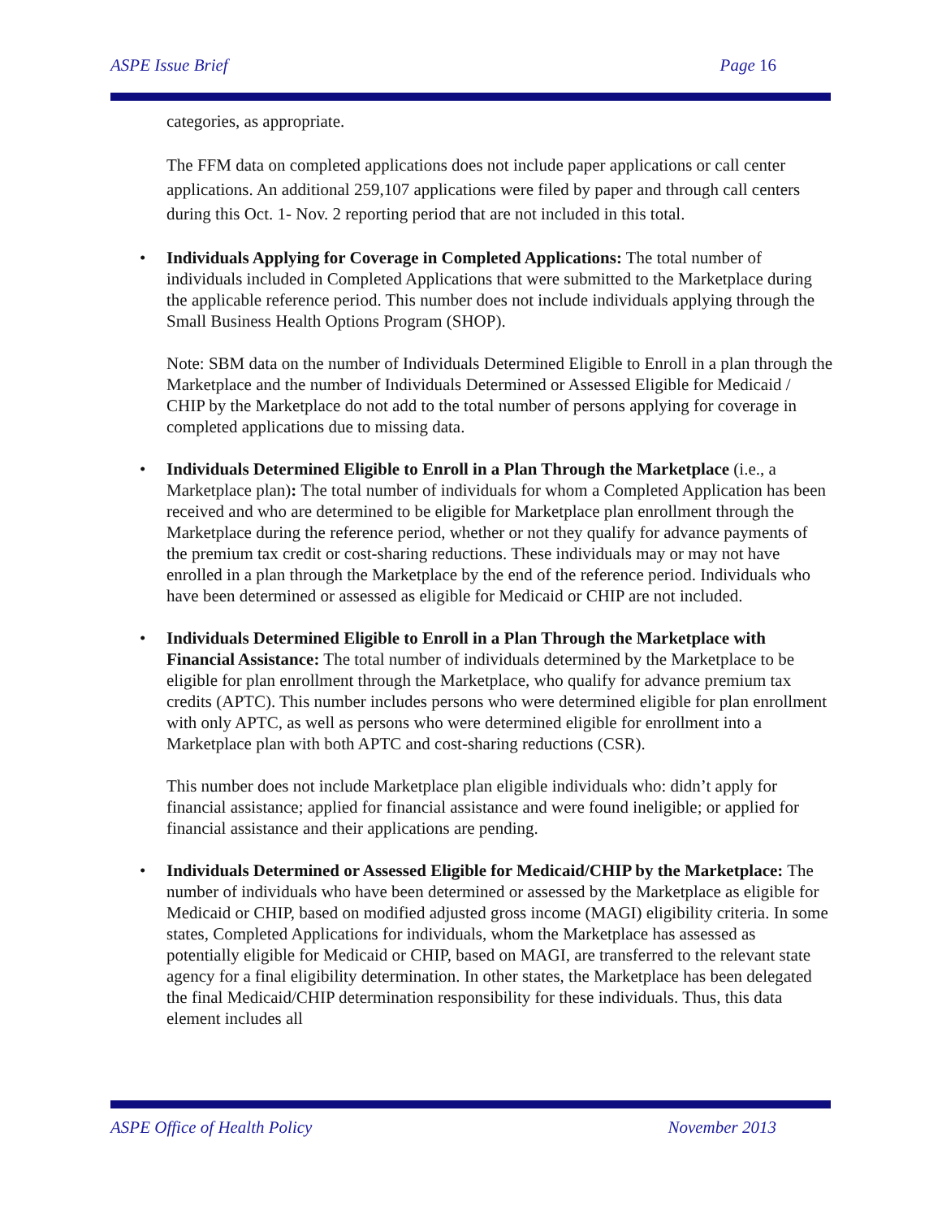ASPE Issue Brief Page 16
categories, as appropriate.
The FFM data on completed applications does not include paper applications or call center applications. An additional 259,107 applications were filed by paper and through call centers during this Oct. 1- Nov. 2 reporting period that are not included in this total.
Individuals Applying for Coverage in Completed Applications: The total number of individuals included in Completed Applications that were submitted to the Marketplace during the applicable reference period. This number does not include individuals applying through the Small Business Health Options Program (SHOP).
Note: SBM data on the number of Individuals Determined Eligible to Enroll in a plan through the Marketplace and the number of Individuals Determined or Assessed Eligible for Medicaid / CHIP by the Marketplace do not add to the total number of persons applying for coverage in completed applications due to missing data.
Individuals Determined Eligible to Enroll in a Plan Through the Marketplace (i.e., a Marketplace plan): The total number of individuals for whom a Completed Application has been received and who are determined to be eligible for Marketplace plan enrollment through the Marketplace during the reference period, whether or not they qualify for advance payments of the premium tax credit or cost-sharing reductions. These individuals may or may not have enrolled in a plan through the Marketplace by the end of the reference period. Individuals who have been determined or assessed as eligible for Medicaid or CHIP are not included.
Individuals Determined Eligible to Enroll in a Plan Through the Marketplace with Financial Assistance: The total number of individuals determined by the Marketplace to be eligible for plan enrollment through the Marketplace, who qualify for advance premium tax credits (APTC). This number includes persons who were determined eligible for plan enrollment with only APTC, as well as persons who were determined eligible for enrollment into a Marketplace plan with both APTC and cost-sharing reductions (CSR).
This number does not include Marketplace plan eligible individuals who: didn’t apply for financial assistance; applied for financial assistance and were found ineligible; or applied for financial assistance and their applications are pending.
Individuals Determined or Assessed Eligible for Medicaid/CHIP by the Marketplace: The number of individuals who have been determined or assessed by the Marketplace as eligible for Medicaid or CHIP, based on modified adjusted gross income (MAGI) eligibility criteria. In some states, Completed Applications for individuals, whom the Marketplace has assessed as potentially eligible for Medicaid or CHIP, based on MAGI, are transferred to the relevant state agency for a final eligibility determination. In other states, the Marketplace has been delegated the final Medicaid/CHIP determination responsibility for these individuals. Thus, this data element includes all
ASPE Office of Health Policy November 2013